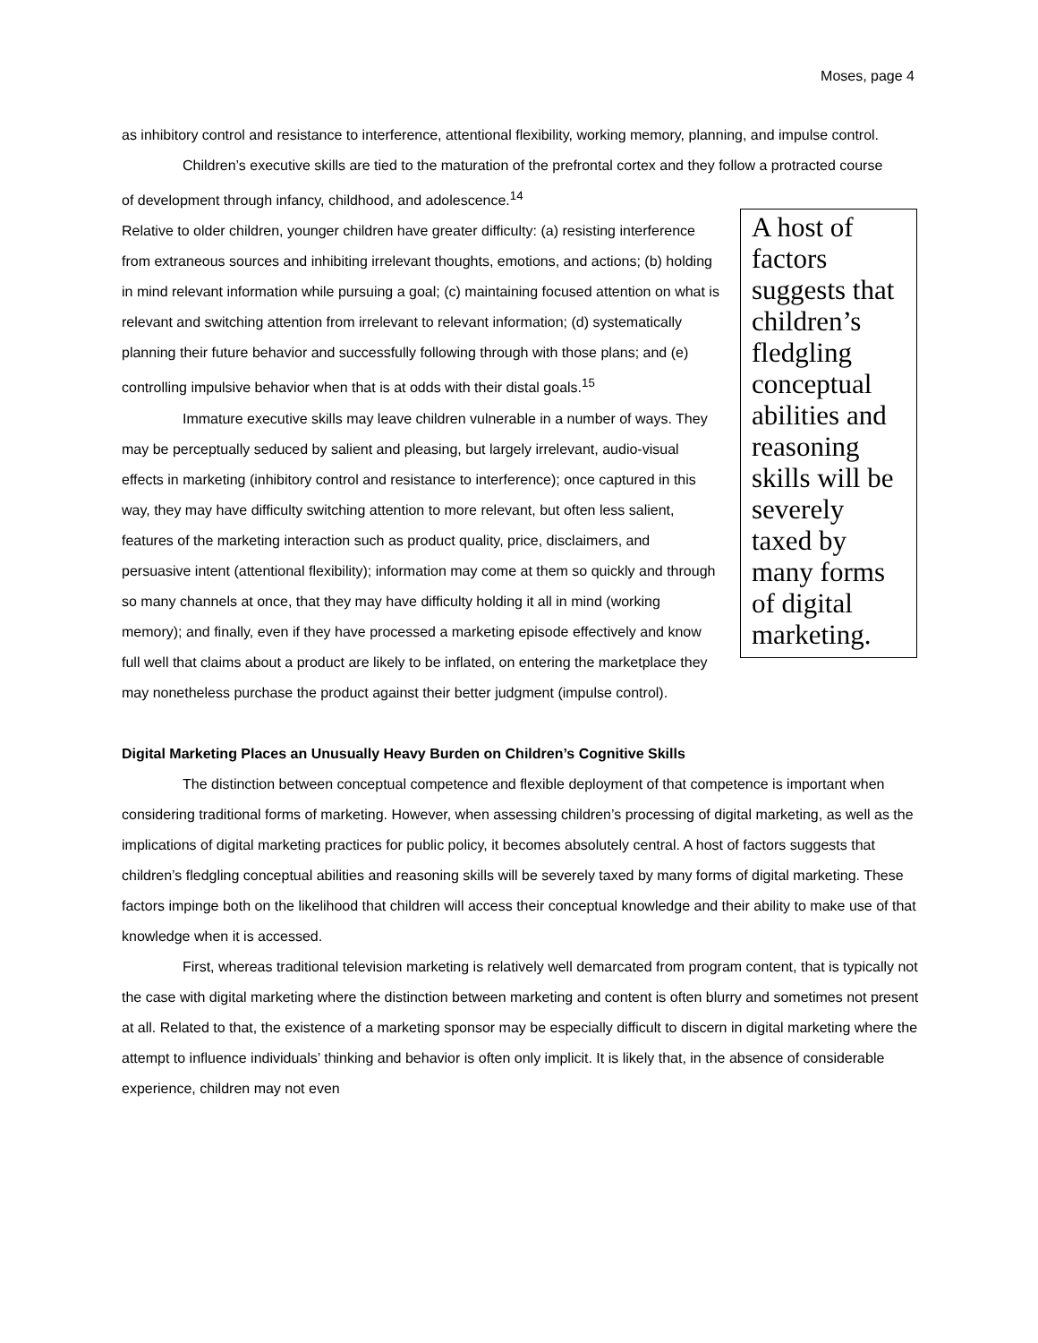Moses, page 4
as inhibitory control and resistance to interference, attentional flexibility, working memory, planning, and impulse control.
Children’s executive skills are tied to the maturation of the prefrontal cortex and they follow a protracted course of development through infancy, childhood, and adolescence.<sup>14</sup>
A host of factors suggests that children’s fledgling conceptual abilities and reasoning skills will be severely taxed by many forms of digital marketing.
Relative to older children, younger children have greater difficulty: (a) resisting interference from extraneous sources and inhibiting irrelevant thoughts, emotions, and actions; (b) holding in mind relevant information while pursuing a goal; (c) maintaining focused attention on what is relevant and switching attention from irrelevant to relevant information; (d) systematically planning their future behavior and successfully following through with those plans; and (e) controlling impulsive behavior when that is at odds with their distal goals.<sup>15</sup>
Immature executive skills may leave children vulnerable in a number of ways. They may be perceptually seduced by salient and pleasing, but largely irrelevant, audio-visual effects in marketing (inhibitory control and resistance to interference); once captured in this way, they may have difficulty switching attention to more relevant, but often less salient, features of the marketing interaction such as product quality, price, disclaimers, and persuasive intent (attentional flexibility); information may come at them so quickly and through so many channels at once, that they may have difficulty holding it all in mind (working memory); and finally, even if they have processed a marketing episode effectively and know full well that claims about a product are likely to be inflated, on entering the marketplace they may nonetheless purchase the product against their better judgment (impulse control).
Digital Marketing Places an Unusually Heavy Burden on Children’s Cognitive Skills
The distinction between conceptual competence and flexible deployment of that competence is important when considering traditional forms of marketing. However, when assessing children’s processing of digital marketing, as well as the implications of digital marketing practices for public policy, it becomes absolutely central. A host of factors suggests that children’s fledgling conceptual abilities and reasoning skills will be severely taxed by many forms of digital marketing. These factors impinge both on the likelihood that children will access their conceptual knowledge and their ability to make use of that knowledge when it is accessed.
First, whereas traditional television marketing is relatively well demarcated from program content, that is typically not the case with digital marketing where the distinction between marketing and content is often blurry and sometimes not present at all. Related to that, the existence of a marketing sponsor may be especially difficult to discern in digital marketing where the attempt to influence individuals’ thinking and behavior is often only implicit. It is likely that, in the absence of considerable experience, children may not even